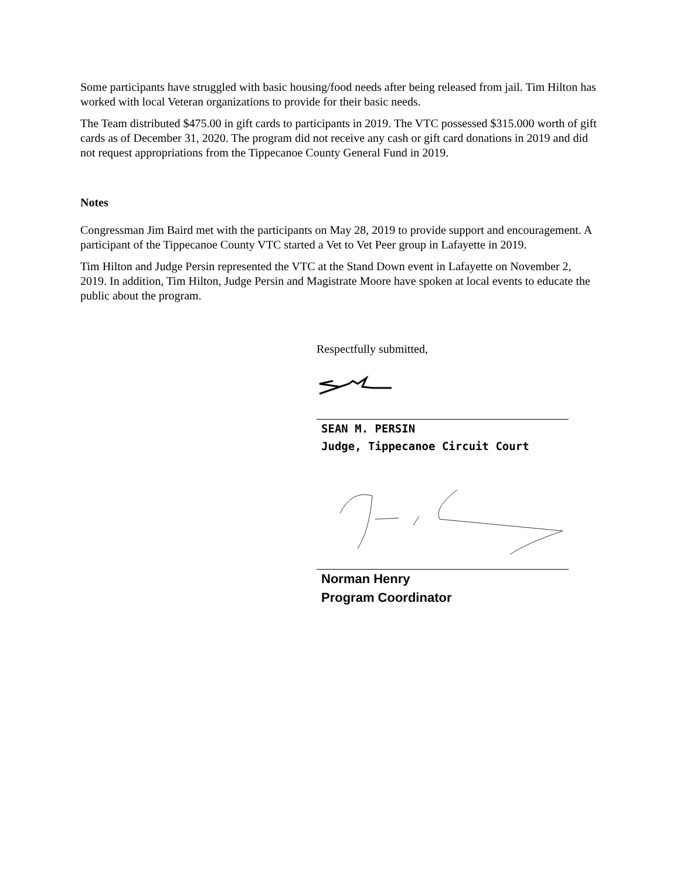Some participants have struggled with basic housing/food needs after being released from jail. Tim Hilton has worked with local Veteran organizations to provide for their basic needs.
The Team distributed $475.00 in gift cards to participants in 2019. The VTC possessed $315.000 worth of gift cards as of December 31, 2020. The program did not receive any cash or gift card donations in 2019 and did not request appropriations from the Tippecanoe County General Fund in 2019.
Notes
Congressman Jim Baird met with the participants on May 28, 2019 to provide support and encouragement. A participant of the Tippecanoe County VTC started a Vet to Vet Peer group in Lafayette in 2019.
Tim Hilton and Judge Persin represented the VTC at the Stand Down event in Lafayette on November 2, 2019. In addition, Tim Hilton, Judge Persin and Magistrate Moore have spoken at local events to educate the public about the program.
Respectfully submitted,
SEAN M. PERSIN
Judge, Tippecanoe Circuit Court
Norman Henry
Program Coordinator